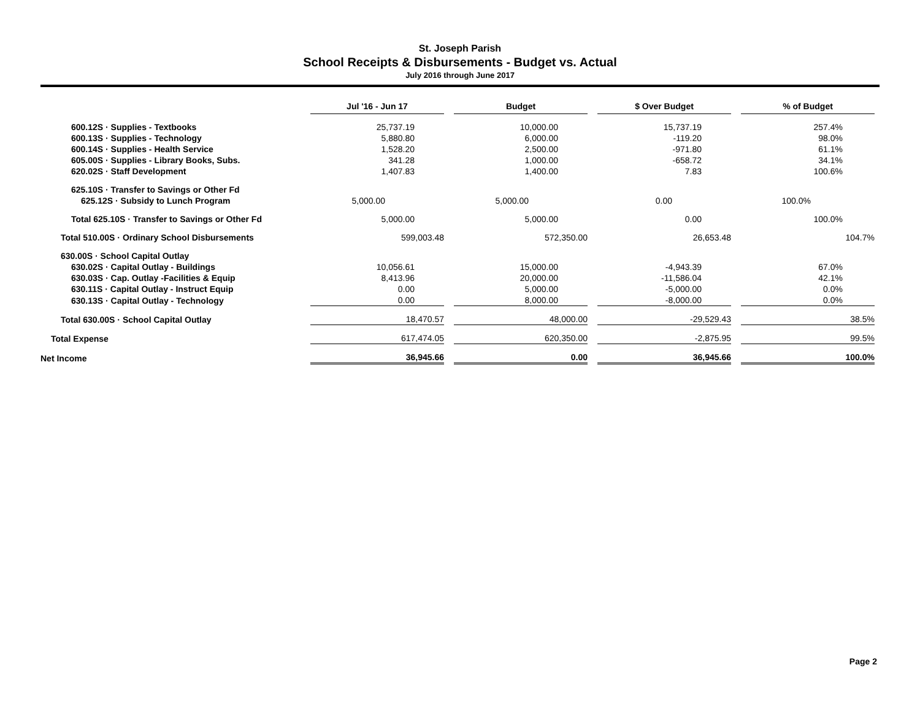St. Joseph Parish
School Receipts & Disbursements - Budget vs. Actual
July 2016 through June 2017
| | Jul '16 - Jun 17 | | Budget | | $ Over Budget | | % of Budget |
| 600.12S · Supplies - Textbooks | 25,737.19 | | 10,000.00 | | 15,737.19 | | 257.4% |
| 600.13S · Supplies - Technology | 5,880.80 | | 6,000.00 | | -119.20 | | 98.0% |
| 600.14S · Supplies - Health Service | 1,528.20 | | 2,500.00 | | -971.80 | | 61.1% |
| 605.00S · Supplies - Library Books, Subs. | 341.28 | | 1,000.00 | | -658.72 | | 34.1% |
| 620.02S · Staff Development | 1,407.83 | | 1,400.00 | | 7.83 | | 100.6% |
| 625.10S · Transfer to Savings or Other Fd | | | | | | | |
| 625.12S · Subsidy to Lunch Program | 5,000.00 | | 5,000.00 | | 0.00 | | 100.0% |
| Total 625.10S · Transfer to Savings or Other Fd | 5,000.00 | | 5,000.00 | | 0.00 | | 100.0% |
| Total 510.00S · Ordinary School Disbursements | 599,003.48 | | 572,350.00 | | 26,653.48 | | 104.7% |
| 630.00S · School Capital Outlay | | | | | | | |
| 630.02S · Capital Outlay - Buildings | 10,056.61 | | 15,000.00 | | -4,943.39 | | 67.0% |
| 630.03S · Cap. Outlay -Facilities & Equip | 8,413.96 | | 20,000.00 | | -11,586.04 | | 42.1% |
| 630.11S · Capital Outlay - Instruct Equip | 0.00 | | 5,000.00 | | -5,000.00 | | 0.0% |
| 630.13S · Capital Outlay - Technology | 0.00 | | 8,000.00 | | -8,000.00 | | 0.0% |
| Total 630.00S · School Capital Outlay | 18,470.57 | | 48,000.00 | | -29,529.43 | | 38.5% |
| Total Expense | 617,474.05 | | 620,350.00 | | -2,875.95 | | 99.5% |
| Net Income | 36,945.66 | | 0.00 | | 36,945.66 | | 100.0% |
Page 2